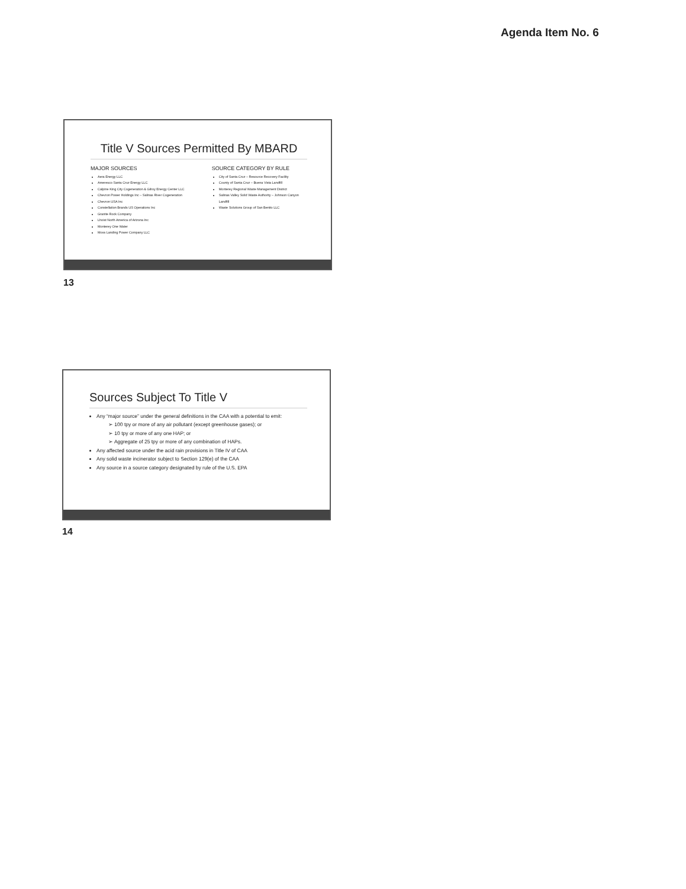Agenda Item No. 6
Title V Sources Permitted By MBARD
MAJOR SOURCES
Aera Energy LLC
Ameresco Santa Cruz Energy LLC
Calpine King City Cogeneration & Gilroy Energy Center LLC
Chevron Power Holdings Inc – Salinas River Cogeneration
Chevron USA Inc
Constellation Brands US Operations Inc
Granite Rock Company
Lhoist North America of Arizona Inc
Monterey One Water
Moss Landing Power Company LLC
SOURCE CATEGORY BY RULE
City of Santa Cruz – Resource Recovery Facility
County of Santa Cruz – Buena Vista Landfill
Monterey Regional Waste Management District
Salinas Valley Solid Waste Authority – Johnson Canyon Landfill
Waste Solutions Group of San Benito LLC
13
Sources Subject To Title V
Any “major source” under the general definitions in the CAA with a potential to emit:
➢ 100 tpy or more of any air pollutant (except greenhouse gases); or
➢ 10 tpy or more of any one HAP; or
➢ Aggregate of 25 tpy or more of any combination of HAPs.
Any affected source under the acid rain provisions in Title IV of CAA
Any solid waste incinerator subject to Section 129(e) of the CAA
Any source in a source category designated by rule of the U.S. EPA
14